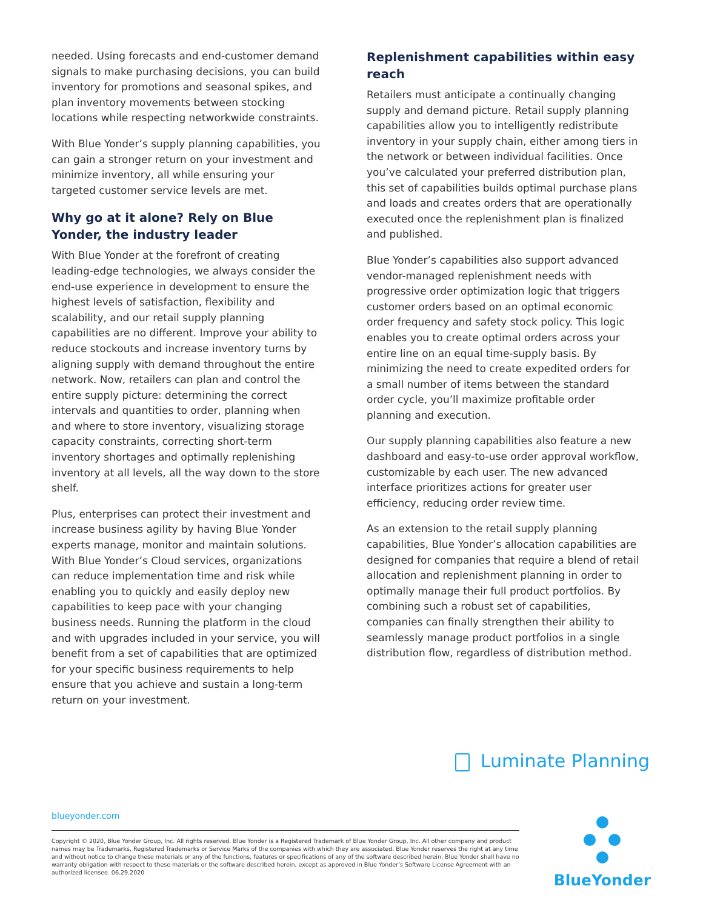needed. Using forecasts and end-customer demand signals to make purchasing decisions, you can build inventory for promotions and seasonal spikes, and plan inventory movements between stocking locations while respecting networkwide constraints.
With Blue Yonder’s supply planning capabilities, you can gain a stronger return on your investment and minimize inventory, all while ensuring your targeted customer service levels are met.
Why go at it alone? Rely on Blue Yonder, the industry leader
With Blue Yonder at the forefront of creating leading-edge technologies, we always consider the end-use experience in development to ensure the highest levels of satisfaction, flexibility and scalability, and our retail supply planning capabilities are no different. Improve your ability to reduce stockouts and increase inventory turns by aligning supply with demand throughout the entire network. Now, retailers can plan and control the entire supply picture: determining the correct intervals and quantities to order, planning when and where to store inventory, visualizing storage capacity constraints, correcting short-term inventory shortages and optimally replenishing inventory at all levels, all the way down to the store shelf.
Plus, enterprises can protect their investment and increase business agility by having Blue Yonder experts manage, monitor and maintain solutions. With Blue Yonder’s Cloud services, organizations can reduce implementation time and risk while enabling you to quickly and easily deploy new capabilities to keep pace with your changing business needs. Running the platform in the cloud and with upgrades included in your service, you will benefit from a set of capabilities that are optimized for your specific business requirements to help ensure that you achieve and sustain a long-term return on your investment.
Replenishment capabilities within easy reach
Retailers must anticipate a continually changing supply and demand picture. Retail supply planning capabilities allow you to intelligently redistribute inventory in your supply chain, either among tiers in the network or between individual facilities. Once you’ve calculated your preferred distribution plan, this set of capabilities builds optimal purchase plans and loads and creates orders that are operationally executed once the replenishment plan is finalized and published.
Blue Yonder’s capabilities also support advanced vendor-managed replenishment needs with progressive order optimization logic that triggers customer orders based on an optimal economic order frequency and safety stock policy. This logic enables you to create optimal orders across your entire line on an equal time-supply basis. By minimizing the need to create expedited orders for a small number of items between the standard order cycle, you’ll maximize profitable order planning and execution.
Our supply planning capabilities also feature a new dashboard and easy-to-use order approval workflow, customizable by each user. The new advanced interface prioritizes actions for greater user efficiency, reducing order review time.
As an extension to the retail supply planning capabilities, Blue Yonder’s allocation capabilities are designed for companies that require a blend of retail allocation and replenishment planning in order to optimally manage their full product portfolios. By combining such a robust set of capabilities, companies can finally strengthen their ability to seamlessly manage product portfolios in a single distribution flow, regardless of distribution method.
Luminate Planning
blueyonder.com
Copyright © 2020, Blue Yonder Group, Inc. All rights reserved. Blue Yonder is a Registered Trademark of Blue Yonder Group, Inc. All other company and product names may be Trademarks, Registered Trademarks or Service Marks of the companies with which they are associated. Blue Yonder reserves the right at any time and without notice to change these materials or any of the functions, features or specifications of any of the software described herein. Blue Yonder shall have no warranty obligation with respect to these materials or the software described herein, except as approved in Blue Yonder’s Software License Agreement with an authorized licensee. 06.29.2020
BlueYonder